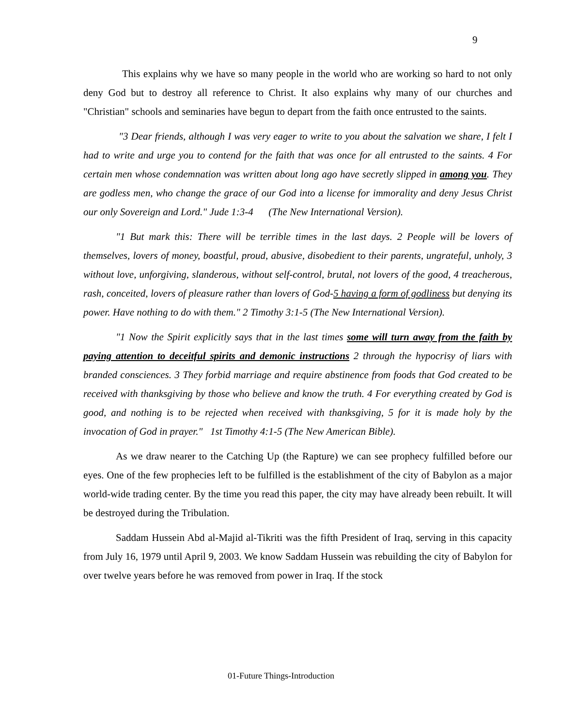9
This explains why we have so many people in the world who are working so hard to not only deny God but to destroy all reference to Christ. It also explains why many of our churches and "Christian" schools and seminaries have begun to depart from the faith once entrusted to the saints.
"3 Dear friends, although I was very eager to write to you about the salvation we share, I felt I had to write and urge you to contend for the faith that was once for all entrusted to the saints. 4 For certain men whose condemnation was written about long ago have secretly slipped in among you. They are godless men, who change the grace of our God into a license for immorality and deny Jesus Christ our only Sovereign and Lord." Jude 1:3-4 (The New International Version).
"1 But mark this: There will be terrible times in the last days. 2 People will be lovers of themselves, lovers of money, boastful, proud, abusive, disobedient to their parents, ungrateful, unholy, 3 without love, unforgiving, slanderous, without self-control, brutal, not lovers of the good, 4 treacherous, rash, conceited, lovers of pleasure rather than lovers of God-5 having a form of godliness but denying its power. Have nothing to do with them." 2 Timothy 3:1-5 (The New International Version).
"1 Now the Spirit explicitly says that in the last times some will turn away from the faith by paying attention to deceitful spirits and demonic instructions 2 through the hypocrisy of liars with branded consciences. 3 They forbid marriage and require abstinence from foods that God created to be received with thanksgiving by those who believe and know the truth. 4 For everything created by God is good, and nothing is to be rejected when received with thanksgiving, 5 for it is made holy by the invocation of God in prayer." 1st Timothy 4:1-5 (The New American Bible).
As we draw nearer to the Catching Up (the Rapture) we can see prophecy fulfilled before our eyes. One of the few prophecies left to be fulfilled is the establishment of the city of Babylon as a major world-wide trading center. By the time you read this paper, the city may have already been rebuilt. It will be destroyed during the Tribulation.
Saddam Hussein Abd al-Majid al-Tikriti was the fifth President of Iraq, serving in this capacity from July 16, 1979 until April 9, 2003. We know Saddam Hussein was rebuilding the city of Babylon for over twelve years before he was removed from power in Iraq. If the stock
01-Future Things-Introduction